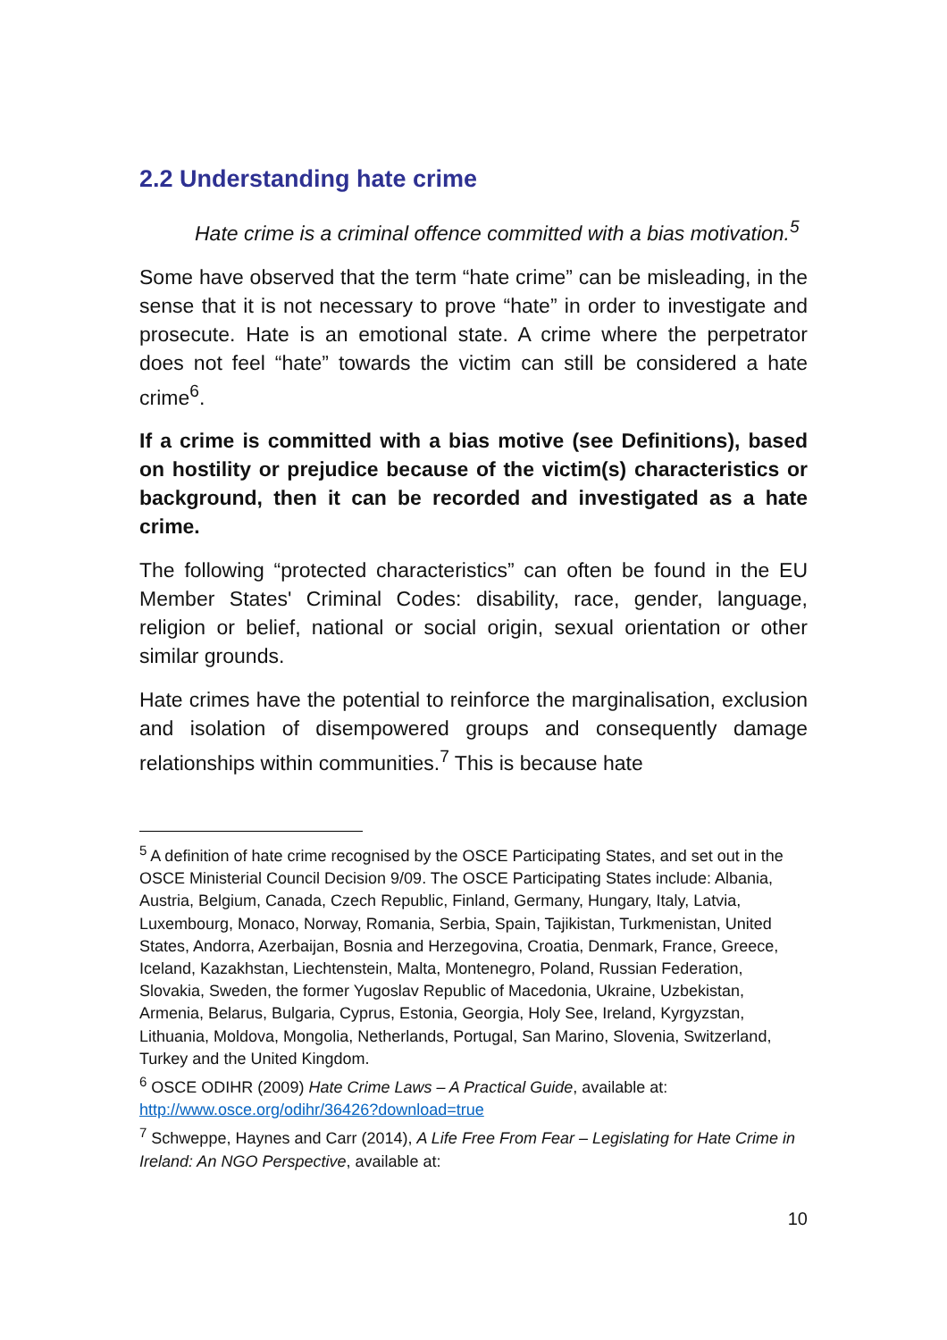2.2 Understanding hate crime
Hate crime is a criminal offence committed with a bias motivation.<sup>5</sup>
Some have observed that the term “hate crime” can be misleading, in the sense that it is not necessary to prove “hate” in order to investigate and prosecute. Hate is an emotional state. A crime where the perpetrator does not feel “hate” towards the victim can still be considered a hate crime<sup>6</sup>.
If a crime is committed with a bias motive (see Definitions), based on hostility or prejudice because of the victim(s) characteristics or background, then it can be recorded and investigated as a hate crime.
The following “protected characteristics” can often be found in the EU Member States' Criminal Codes: disability, race, gender, language, religion or belief, national or social origin, sexual orientation or other similar grounds.
Hate crimes have the potential to reinforce the marginalisation, exclusion and isolation of disempowered groups and consequently damage relationships within communities.<sup>7</sup> This is because hate
<sup>5</sup> A definition of hate crime recognised by the OSCE Participating States, and set out in the OSCE Ministerial Council Decision 9/09. The OSCE Participating States include: Albania, Austria, Belgium, Canada, Czech Republic, Finland, Germany, Hungary, Italy, Latvia, Luxembourg, Monaco, Norway, Romania, Serbia, Spain, Tajikistan, Turkmenistan, United States, Andorra, Azerbaijan, Bosnia and Herzegovina, Croatia, Denmark, France, Greece, Iceland, Kazakhstan, Liechtenstein, Malta, Montenegro, Poland, Russian Federation, Slovakia, Sweden, the former Yugoslav Republic of Macedonia, Ukraine, Uzbekistan, Armenia, Belarus, Bulgaria, Cyprus, Estonia, Georgia, Holy See, Ireland, Kyrgyzstan, Lithuania, Moldova, Mongolia, Netherlands, Portugal, San Marino, Slovenia, Switzerland, Turkey and the United Kingdom.
<sup>6</sup> OSCE ODIHR (2009) Hate Crime Laws – A Practical Guide, available at: http://www.osce.org/odihr/36426?download=true
<sup>7</sup> Schweppe, Haynes and Carr (2014), A Life Free From Fear – Legislating for Hate Crime in Ireland: An NGO Perspective, available at:
10